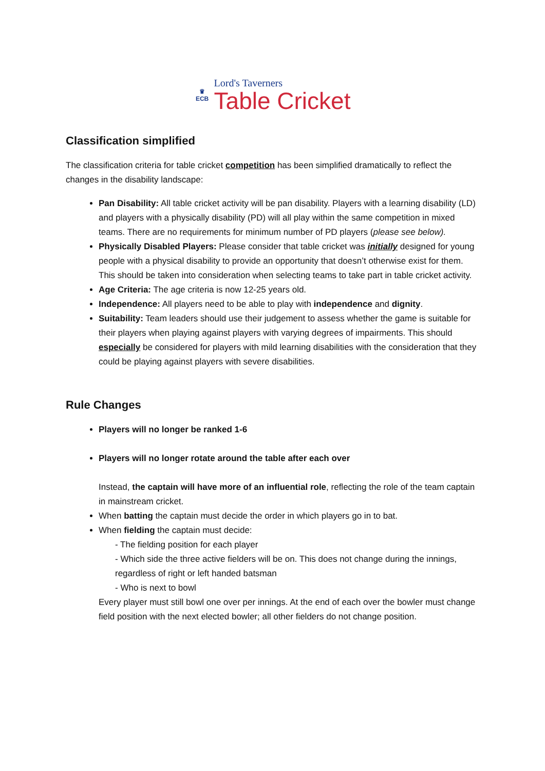♛
ECB
Lord's Taverners
Table Cricket
Classification simplified
The classification criteria for table cricket competition has been simplified dramatically to reflect the changes in the disability landscape:
Pan Disability: All table cricket activity will be pan disability. Players with a learning disability (LD) and players with a physically disability (PD) will all play within the same competition in mixed teams. There are no requirements for minimum number of PD players (please see below).
Physically Disabled Players: Please consider that table cricket was initially designed for young people with a physical disability to provide an opportunity that doesn’t otherwise exist for them. This should be taken into consideration when selecting teams to take part in table cricket activity.
Age Criteria: The age criteria is now 12-25 years old.
Independence: All players need to be able to play with independence and dignity.
Suitability: Team leaders should use their judgement to assess whether the game is suitable for their players when playing against players with varying degrees of impairments. This should especially be considered for players with mild learning disabilities with the consideration that they could be playing against players with severe disabilities.
Rule Changes
Players will no longer be ranked 1-6
Players will no longer rotate around the table after each over
Instead, the captain will have more of an influential role, reflecting the role of the team captain in mainstream cricket.
When batting the captain must decide the order in which players go in to bat.
When fielding the captain must decide:
- The fielding position for each player
- Which side the three active fielders will be on. This does not change during the innings, regardless of right or left handed batsman
- Who is next to bowl
Every player must still bowl one over per innings. At the end of each over the bowler must change field position with the next elected bowler; all other fielders do not change position.